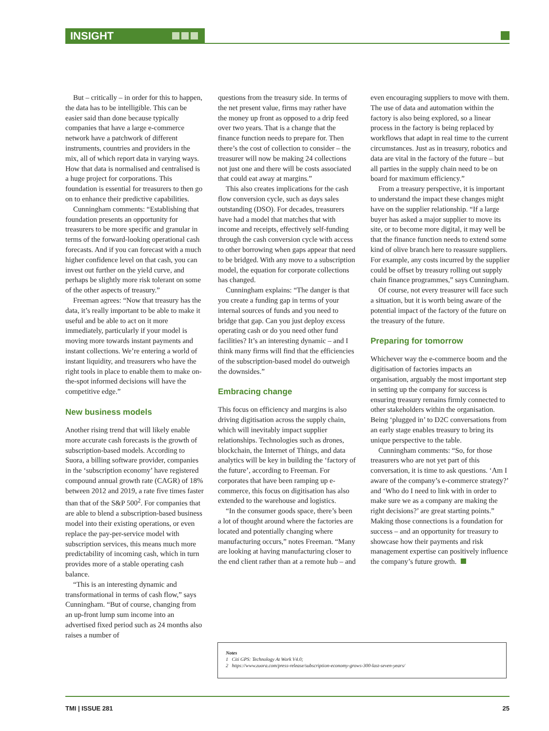INSIGHT
But – critically – in order for this to happen, the data has to be intelligible. This can be easier said than done because typically companies that have a large e-commerce network have a patchwork of different instruments, countries and providers in the mix, all of which report data in varying ways. How that data is normalised and centralised is a huge project for corporations. This foundation is essential for treasurers to then go on to enhance their predictive capabilities.
Cunningham comments: “Establishing that foundation presents an opportunity for treasurers to be more specific and granular in terms of the forward-looking operational cash forecasts. And if you can forecast with a much higher confidence level on that cash, you can invest out further on the yield curve, and perhaps be slightly more risk tolerant on some of the other aspects of treasury.”
Freeman agrees: “Now that treasury has the data, it’s really important to be able to make it useful and be able to act on it more immediately, particularly if your model is moving more towards instant payments and instant collections. We’re entering a world of instant liquidity, and treasurers who have the right tools in place to enable them to make on-the-spot informed decisions will have the competitive edge.”
New business models
Another rising trend that will likely enable more accurate cash forecasts is the growth of subscription-based models. According to Suora, a billing software provider, companies in the ‘subscription economy’ have registered compound annual growth rate (CAGR) of 18% between 2012 and 2019, a rate five times faster than that of the S&P 500<sup>2</sup>. For companies that are able to blend a subscription-based business model into their existing operations, or even replace the pay-per-service model with subscription services, this means much more predictability of incoming cash, which in turn provides more of a stable operating cash balance.
“This is an interesting dynamic and transformational in terms of cash flow,” says Cunningham. “But of course, changing from an up-front lump sum income into an advertised fixed period such as 24 months also raises a number of
questions from the treasury side. In terms of the net present value, firms may rather have the money up front as opposed to a drip feed over two years. That is a change that the finance function needs to prepare for. Then there’s the cost of collection to consider – the treasurer will now be making 24 collections not just one and there will be costs associated that could eat away at margins.”
This also creates implications for the cash flow conversion cycle, such as days sales outstanding (DSO). For decades, treasurers have had a model that matches that with income and receipts, effectively self-funding through the cash conversion cycle with access to other borrowing when gaps appear that need to be bridged. With any move to a subscription model, the equation for corporate collections has changed.
Cunningham explains: “The danger is that you create a funding gap in terms of your internal sources of funds and you need to bridge that gap. Can you just deploy excess operating cash or do you need other fund facilities? It’s an interesting dynamic – and I think many firms will find that the efficiencies of the subscription-based model do outweigh the downsides.”
Embracing change
This focus on efficiency and margins is also driving digitisation across the supply chain, which will inevitably impact supplier relationships. Technologies such as drones, blockchain, the Internet of Things, and data analytics will be key in building the ‘factory of the future’, according to Freeman. For corporates that have been ramping up e-commerce, this focus on digitisation has also extended to the warehouse and logistics.
“In the consumer goods space, there’s been a lot of thought around where the factories are located and potentially changing where manufacturing occurs,” notes Freeman. “Many are looking at having manufacturing closer to the end client rather than at a remote hub – and
even encouraging suppliers to move with them. The use of data and automation within the factory is also being explored, so a linear process in the factory is being replaced by workflows that adapt in real time to the current circumstances. Just as in treasury, robotics and data are vital in the factory of the future – but all parties in the supply chain need to be on board for maximum efficiency.”
From a treasury perspective, it is important to understand the impact these changes might have on the supplier relationship. “If a large buyer has asked a major supplier to move its site, or to become more digital, it may well be that the finance function needs to extend some kind of olive branch here to reassure suppliers. For example, any costs incurred by the supplier could be offset by treasury rolling out supply chain finance programmes,” says Cunningham.
Of course, not every treasurer will face such a situation, but it is worth being aware of the potential impact of the factory of the future on the treasury of the future.
Preparing for tomorrow
Whichever way the e-commerce boom and the digitisation of factories impacts an organisation, arguably the most important step in setting up the company for success is ensuring treasury remains firmly connected to other stakeholders within the organisation. Being ‘plugged in’ to D2C conversations from an early stage enables treasury to bring its unique perspective to the table.
Cunningham comments: “So, for those treasurers who are not yet part of this conversation, it is time to ask questions. ‘Am I aware of the company’s e-commerce strategy?’ and ‘Who do I need to link with in order to make sure we as a company are making the right decisions?’ are great starting points.” Making those connections is a foundation for success – and an opportunity for treasury to showcase how their payments and risk management expertise can positively influence the company’s future growth.
Notes
1 Citi GPS: Technology At Work V4.0;
2 https://www.zuora.com/press-release/subscription-economy-grows-300-last-seven-years/
TMI | ISSUE 281 25